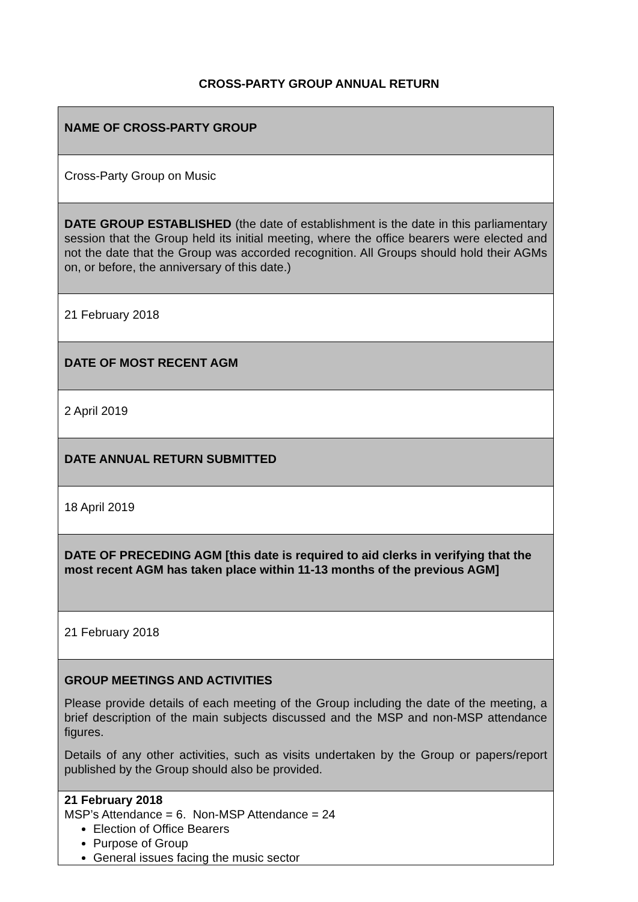CROSS-PARTY GROUP ANNUAL RETURN
| NAME OF CROSS-PARTY GROUP |
| Cross-Party Group on Music |
| DATE GROUP ESTABLISHED (the date of establishment is the date in this parliamentary session that the Group held its initial meeting, where the office bearers were elected and not the date that the Group was accorded recognition. All Groups should hold their AGMs on, or before, the anniversary of this date.) |
| 21 February 2018 |
| DATE OF MOST RECENT AGM |
| 2 April 2019 |
| DATE ANNUAL RETURN SUBMITTED |
| 18 April 2019 |
| DATE OF PRECEDING AGM [this date is required to aid clerks in verifying that the most recent AGM has taken place within 11-13 months of the previous AGM] |
| 21 February 2018 |
| GROUP MEETINGS AND ACTIVITIES Please provide details of each meeting of the Group including the date of the meeting, a brief description of the main subjects discussed and the MSP and non-MSP attendance figures. Details of any other activities, such as visits undertaken by the Group or papers/report published by the Group should also be provided. |
| 21 February 2018 MSP’s Attendance = 6. Non-MSP Attendance = 24 Election of Office Bearers Purpose of Group General issues facing the music sector |